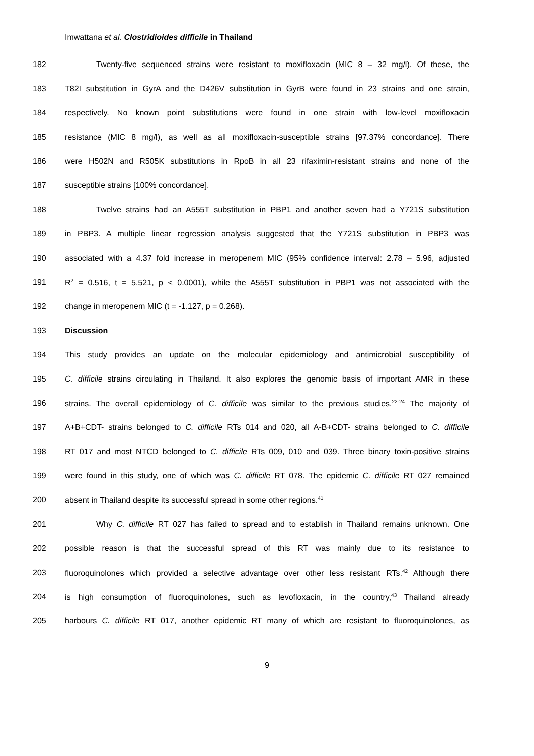Imwattana et al. Clostridioides difficile in Thailand
182 Twenty-five sequenced strains were resistant to moxifloxacin (MIC 8 – 32 mg/l). Of these, the
183 T82I substitution in GyrA and the D426V substitution in GyrB were found in 23 strains and one strain,
184 respectively. No known point substitutions were found in one strain with low-level moxifloxacin
185 resistance (MIC 8 mg/l), as well as all moxifloxacin-susceptible strains [97.37% concordance]. There
186 were H502N and R505K substitutions in RpoB in all 23 rifaximin-resistant strains and none of the
187 susceptible strains [100% concordance].
188 Twelve strains had an A555T substitution in PBP1 and another seven had a Y721S substitution
189 in PBP3. A multiple linear regression analysis suggested that the Y721S substitution in PBP3 was
190 associated with a 4.37 fold increase in meropenem MIC (95% confidence interval: 2.78 – 5.96, adjusted
191 R<sup>2</sup> = 0.516, t = 5.521, p < 0.0001), while the A555T substitution in PBP1 was not associated with the
192 change in meropenem MIC (t = -1.127, p = 0.268).
193 Discussion
194 This study provides an update on the molecular epidemiology and antimicrobial susceptibility of
195 C. difficile strains circulating in Thailand. It also explores the genomic basis of important AMR in these
196 strains. The overall epidemiology of C. difficile was similar to the previous studies.<sup>22-24</sup> The majority of
197 A+B+CDT- strains belonged to C. difficile RTs 014 and 020, all A-B+CDT- strains belonged to C. difficile
198 RT 017 and most NTCD belonged to C. difficile RTs 009, 010 and 039. Three binary toxin-positive strains
199 were found in this study, one of which was C. difficile RT 078. The epidemic C. difficile RT 027 remained
200 absent in Thailand despite its successful spread in some other regions.<sup>41</sup>
201 Why C. difficile RT 027 has failed to spread and to establish in Thailand remains unknown. One
202 possible reason is that the successful spread of this RT was mainly due to its resistance to
203 fluoroquinolones which provided a selective advantage over other less resistant RTs.<sup>42</sup> Although there
204 is high consumption of fluoroquinolones, such as levofloxacin, in the country,<sup>43</sup> Thailand already
205 harbours C. difficile RT 017, another epidemic RT many of which are resistant to fluoroquinolones, as
9